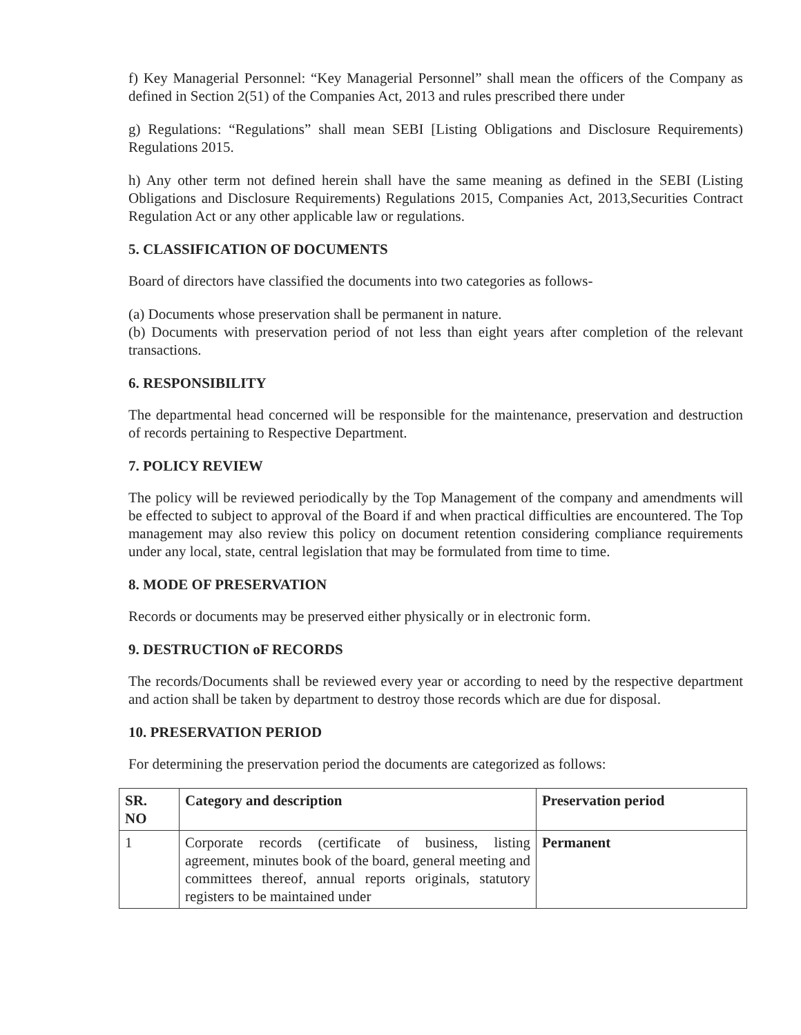f) Key Managerial Personnel: “Key Managerial Personnel” shall mean the officers of the Company as defined in Section 2(51) of the Companies Act, 2013 and rules prescribed there under
g) Regulations: “Regulations” shall mean SEBI [Listing Obligations and Disclosure Requirements) Regulations 2015.
h) Any other term not defined herein shall have the same meaning as defined in the SEBI (Listing Obligations and Disclosure Requirements) Regulations 2015, Companies Act, 2013,Securities Contract Regulation Act or any other applicable law or regulations.
5. CLASSIFICATION OF DOCUMENTS
Board of directors have classified the documents into two categories as follows-
(a) Documents whose preservation shall be permanent in nature.
(b) Documents with preservation period of not less than eight years after completion of the relevant transactions.
6. RESPONSIBILITY
The departmental head concerned will be responsible for the maintenance, preservation and destruction of records pertaining to Respective Department.
7. POLICY REVIEW
The policy will be reviewed periodically by the Top Management of the company and amendments will be effected to subject to approval of the Board if and when practical difficulties are encountered. The Top management may also review this policy on document retention considering compliance requirements under any local, state, central legislation that may be formulated from time to time.
8. MODE OF PRESERVATION
Records or documents may be preserved either physically or in electronic form.
9. DESTRUCTION oF RECORDS
The records/Documents shall be reviewed every year or according to need by the respective department and action shall be taken by department to destroy those records which are due for disposal.
10. PRESERVATION PERIOD
For determining the preservation period the documents are categorized as follows:
| SR. NO | Category and description | Preservation period |
| --- | --- | --- |
| 1 | Corporate records (certificate of business, listing agreement, minutes book of the board, general meeting and committees thereof, annual reports originals, statutory registers to be maintained under | Permanent |